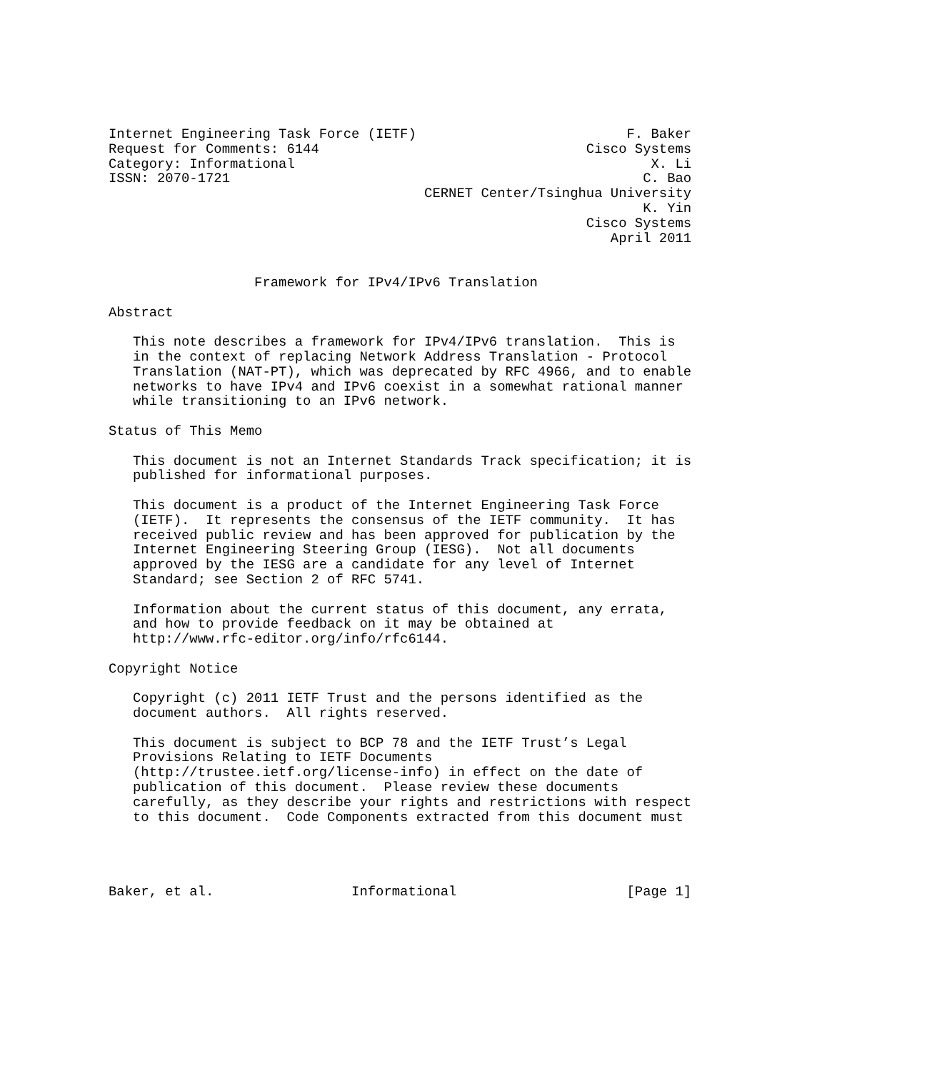Internet Engineering Task Force (IETF)                          F. Baker
Request for Comments: 6144                                 Cisco Systems
Category: Informational                                            X. Li
ISSN: 2070-1721                                                   C. Bao
                                       CERNET Center/Tsinghua University
                                                                  K. Yin
                                                           Cisco Systems
                                                              April 2011


                  Framework for IPv4/IPv6 Translation

Abstract

   This note describes a framework for IPv4/IPv6 translation.  This is
   in the context of replacing Network Address Translation - Protocol
   Translation (NAT-PT), which was deprecated by RFC 4966, and to enable
   networks to have IPv4 and IPv6 coexist in a somewhat rational manner
   while transitioning to an IPv6 network.

Status of This Memo

   This document is not an Internet Standards Track specification; it is
   published for informational purposes.

   This document is a product of the Internet Engineering Task Force
   (IETF).  It represents the consensus of the IETF community.  It has
   received public review and has been approved for publication by the
   Internet Engineering Steering Group (IESG).  Not all documents
   approved by the IESG are a candidate for any level of Internet
   Standard; see Section 2 of RFC 5741.

   Information about the current status of this document, any errata,
   and how to provide feedback on it may be obtained at
   http://www.rfc-editor.org/info/rfc6144.

Copyright Notice

   Copyright (c) 2011 IETF Trust and the persons identified as the
   document authors.  All rights reserved.

   This document is subject to BCP 78 and the IETF Trust’s Legal
   Provisions Relating to IETF Documents
   (http://trustee.ietf.org/license-info) in effect on the date of
   publication of this document.  Please review these documents
   carefully, as they describe your rights and restrictions with respect
   to this document.  Code Components extracted from this document must




Baker, et al.                 Informational                     [Page 1]